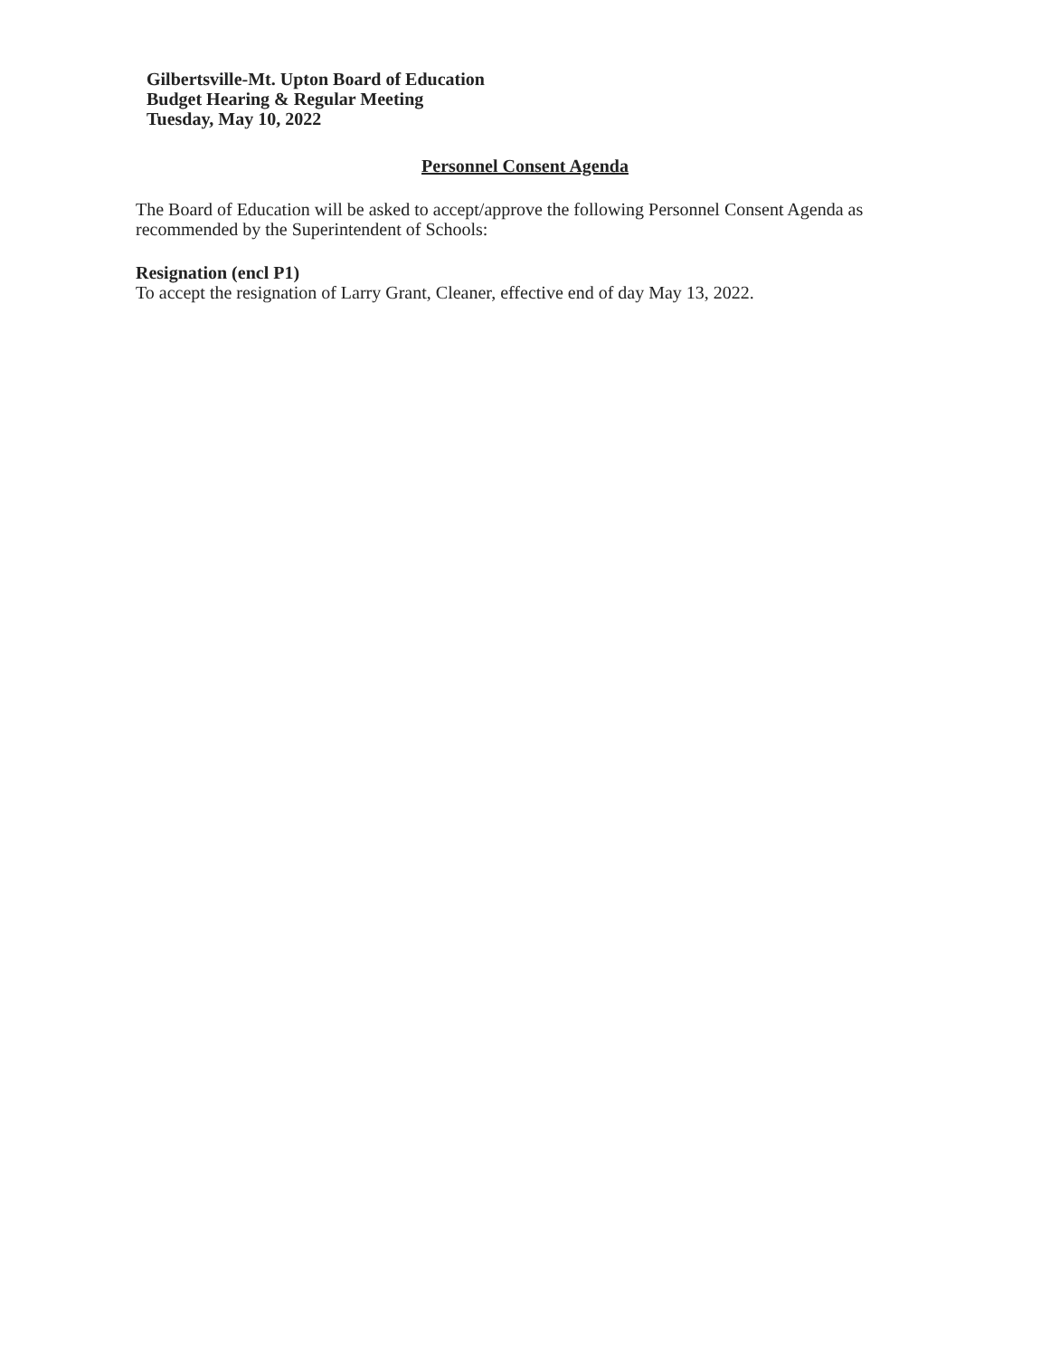Gilbertsville-Mt. Upton Board of Education
Budget Hearing & Regular Meeting
Tuesday, May 10, 2022
Personnel Consent Agenda
The Board of Education will be asked to accept/approve the following Personnel Consent Agenda as recommended by the Superintendent of Schools:
Resignation (encl P1)
To accept the resignation of Larry Grant, Cleaner, effective end of day May 13, 2022.